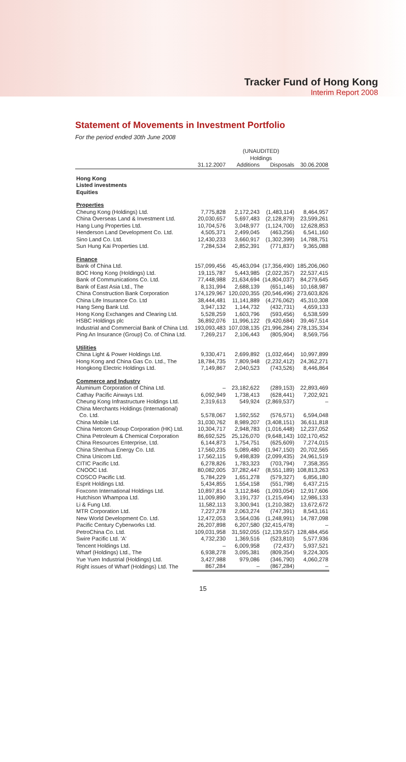Tracker Fund of Hong Kong
Interim Report 2008
Statement of Movements in Investment Portfolio
For the period ended 30th June 2008
| | (UNAUDITED) Holdings | | | |
| | 31.12.2007 | Additions | Disposals | 30.06.2008 |
| Hong Kong Listed investments Equities | | | | |
| Properties | | | | |
| Cheung Kong (Holdings) Ltd. | 7,775,828 | 2,172,243 | (1,483,114) | 8,464,957 |
| China Overseas Land & Investment Ltd. | 20,030,657 | 5,697,483 | (2,128,879) | 23,599,261 |
| Hang Lung Properties Ltd. | 10,704,576 | 3,048,977 | (1,124,700) | 12,628,853 |
| Henderson Land Development Co. Ltd. | 4,505,371 | 2,499,045 | (463,256) | 6,541,160 |
| Sino Land Co. Ltd. | 12,430,233 | 3,660,917 | (1,302,399) | 14,788,751 |
| Sun Hung Kai Properties Ltd. | 7,284,534 | 2,852,391 | (771,837) | 9,365,088 |
| Finance | | | | |
| Bank of China Ltd. | 157,099,456 | 45,463,094 | (17,356,490) | 185,206,060 |
| BOC Hong Kong (Holdings) Ltd. | 19,115,787 | 5,443,985 | (2,022,357) | 22,537,415 |
| Bank of Communications Co. Ltd. | 77,448,988 | 21,634,694 | (14,804,037) | 84,279,645 |
| Bank of East Asia Ltd., The | 8,131,994 | 2,688,139 | (651,146) | 10,168,987 |
| China Construction Bank Corporation | 174,129,967 | 120,020,355 | (20,546,496) | 273,603,826 |
| China Life Insurance Co. Ltd | 38,444,481 | 11,141,889 | (4,276,062) | 45,310,308 |
| Hang Seng Bank Ltd. | 3,947,132 | 1,144,732 | (432,731) | 4,659,133 |
| Hong Kong Exchanges and Clearing Ltd. | 5,528,259 | 1,603,796 | (593,456) | 6,538,599 |
| HSBC Holdings plc | 36,892,076 | 11,996,122 | (9,420,684) | 39,467,514 |
| Industrial and Commercial Bank of China Ltd. | 193,093,483 | 107,038,135 | (21,996,284) | 278,135,334 |
| Ping An Insurance (Group) Co. of China Ltd. | 7,269,217 | 2,106,443 | (805,904) | 8,569,756 |
| Utilities | | | | |
| China Light & Power Holdings Ltd. | 9,330,471 | 2,699,892 | (1,032,464) | 10,997,899 |
| Hong Kong and China Gas Co. Ltd., The | 18,784,735 | 7,809,948 | (2,232,412) | 24,362,271 |
| Hongkong Electric Holdings Ltd. | 7,149,867 | 2,040,523 | (743,526) | 8,446,864 |
| Commerce and Industry | | | | |
| Aluminum Corporation of China Ltd. | – | 23,182,622 | (289,153) | 22,893,469 |
| Cathay Pacific Airways Ltd. | 6,092,949 | 1,738,413 | (628,441) | 7,202,921 |
| Cheung Kong Infrastructure Holdings Ltd. | 2,319,613 | 549,924 | (2,869,537) | – |
| China Merchants Holdings (International) Co. Ltd. | 5,578,067 | 1,592,552 | (576,571) | 6,594,048 |
| China Mobile Ltd. | 31,030,762 | 8,989,207 | (3,408,151) | 36,611,818 |
| China Netcom Group Corporation (HK) Ltd. | 10,304,717 | 2,948,783 | (1,016,448) | 12,237,052 |
| China Petroleum & Chemical Corporation | 86,692,525 | 25,126,070 | (9,648,143) | 102,170,452 |
| China Resources Enterprise, Ltd. | 6,144,873 | 1,754,751 | (625,609) | 7,274,015 |
| China Shenhua Energy Co. Ltd. | 17,560,235 | 5,089,480 | (1,947,150) | 20,702,565 |
| China Unicom Ltd. | 17,562,115 | 9,498,839 | (2,099,435) | 24,961,519 |
| CITIC Pacific Ltd. | 6,278,826 | 1,783,323 | (703,794) | 7,358,355 |
| CNOOC Ltd. | 80,082,005 | 37,282,447 | (8,551,189) | 108,813,263 |
| COSCO Pacific Ltd. | 5,784,229 | 1,651,278 | (579,327) | 6,856,180 |
| Esprit Holdings Ltd. | 5,434,855 | 1,554,158 | (551,798) | 6,437,215 |
| Foxconn International Holdings Ltd. | 10,897,814 | 3,112,846 | (1,093,054) | 12,917,606 |
| Hutchison Whampoa Ltd. | 11,009,890 | 3,191,737 | (1,215,494) | 12,986,133 |
| Li & Fung Ltd. | 11,582,113 | 3,300,941 | (1,210,382) | 13,672,672 |
| MTR Corporation Ltd. | 7,227,278 | 2,063,274 | (747,391) | 8,543,161 |
| New World Development Co. Ltd. | 12,472,053 | 3,564,036 | (1,248,991) | 14,787,098 |
| Pacific Century Cyberworks Ltd. | 26,207,898 | 6,207,580 | (32,415,478) | – |
| PetroChina Co. Ltd. | 109,031,958 | 31,592,055 | (12,139,557) | 128,484,456 |
| Swire Pacific Ltd. 'A' | 4,732,230 | 1,369,516 | (523,810) | 5,577,936 |
| Tencent Holdings Ltd. | – | 6,009,958 | (72,437) | 5,937,521 |
| Wharf (Holdings) Ltd., The | 6,938,278 | 3,095,381 | (809,354) | 9,224,305 |
| Yue Yuen Industrial (Holdings) Ltd. | 3,427,988 | 979,086 | (346,790) | 4,060,278 |
| Right issues of Wharf (Holdings) Ltd. The | 867,284 | – | (867,284) | – |
15